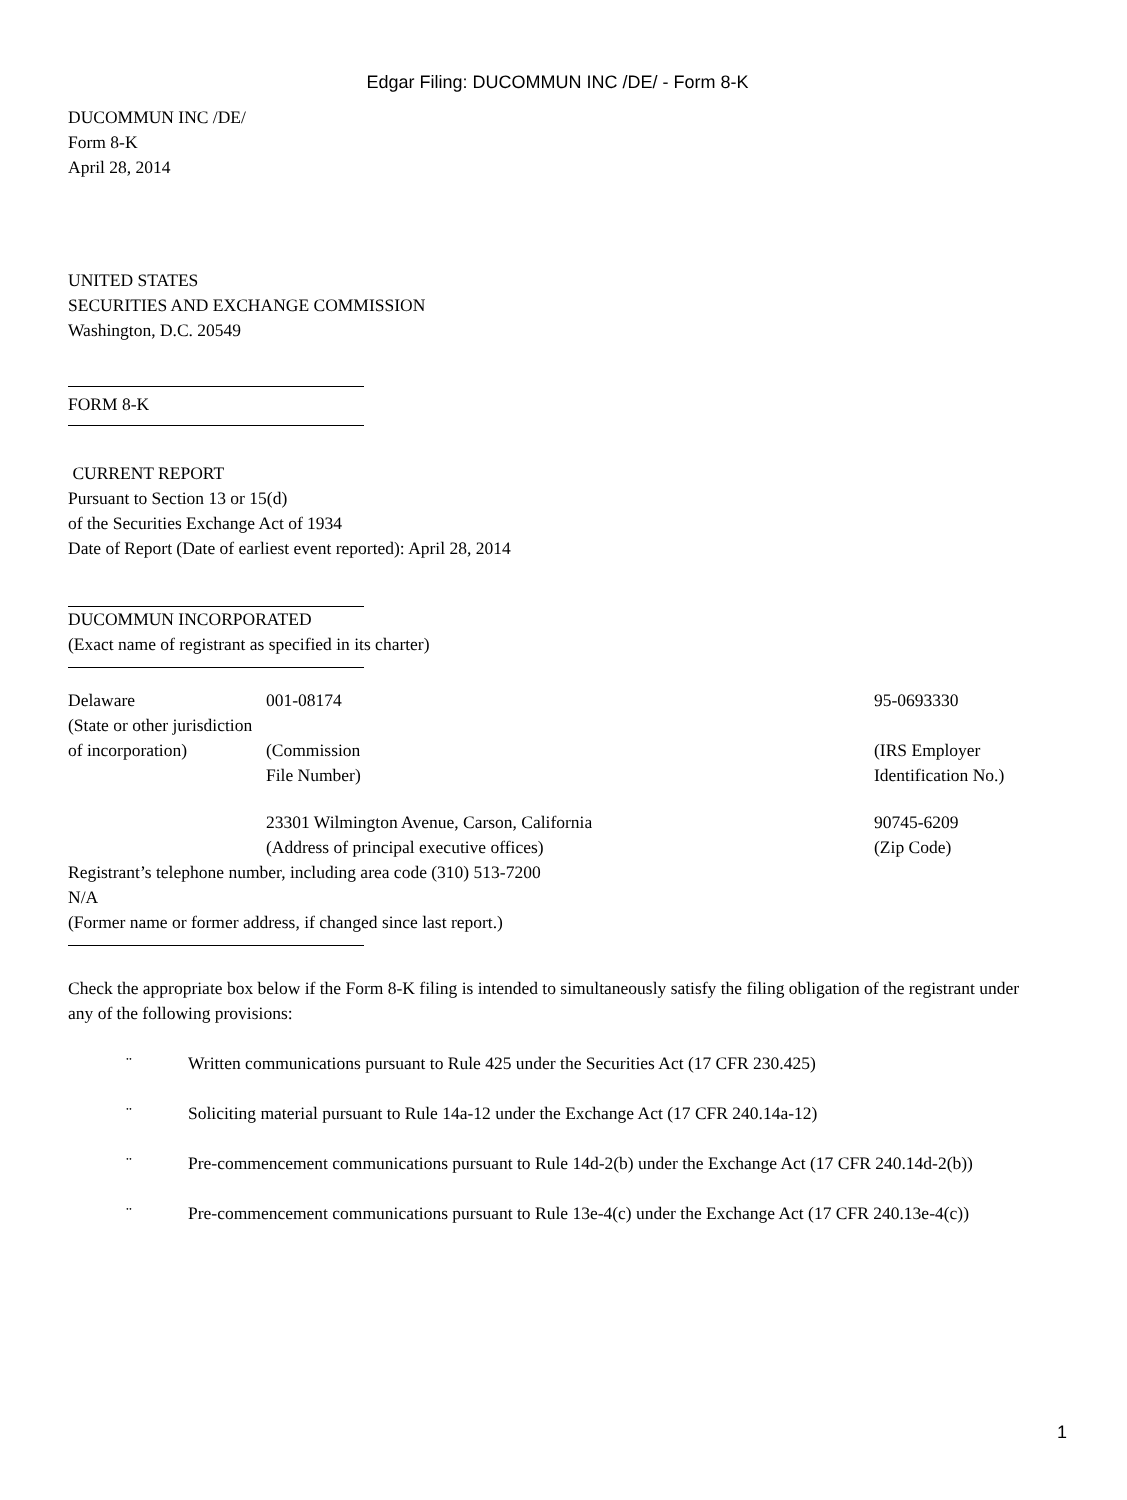Edgar Filing: DUCOMMUN INC /DE/ - Form 8-K
DUCOMMUN INC /DE/
Form 8-K
April 28, 2014
UNITED STATES
SECURITIES AND EXCHANGE COMMISSION
Washington, D.C. 20549
FORM 8-K
CURRENT REPORT
Pursuant to Section 13 or 15(d)
of the Securities Exchange Act of 1934
Date of Report (Date of earliest event reported): April 28, 2014
DUCOMMUN INCORPORATED
(Exact name of registrant as specified in its charter)
| Delaware (State or other jurisdiction of incorporation) | 001-08174 (Commission File Number) | 95-0693330 (IRS Employer Identification No.) |
| | 23301 Wilmington Avenue, Carson, California (Address of principal executive offices) | 90745-6209 (Zip Code) |
Registrant’s telephone number, including area code (310) 513-7200
N/A
(Former name or former address, if changed since last report.)
Check the appropriate box below if the Form 8-K filing is intended to simultaneously satisfy the filing obligation of the registrant under any of the following provisions:
¨ Written communications pursuant to Rule 425 under the Securities Act (17 CFR 230.425)
¨ Soliciting material pursuant to Rule 14a-12 under the Exchange Act (17 CFR 240.14a-12)
¨ Pre-commencement communications pursuant to Rule 14d-2(b) under the Exchange Act (17 CFR 240.14d-2(b))
¨ Pre-commencement communications pursuant to Rule 13e-4(c) under the Exchange Act (17 CFR 240.13e-4(c))
1